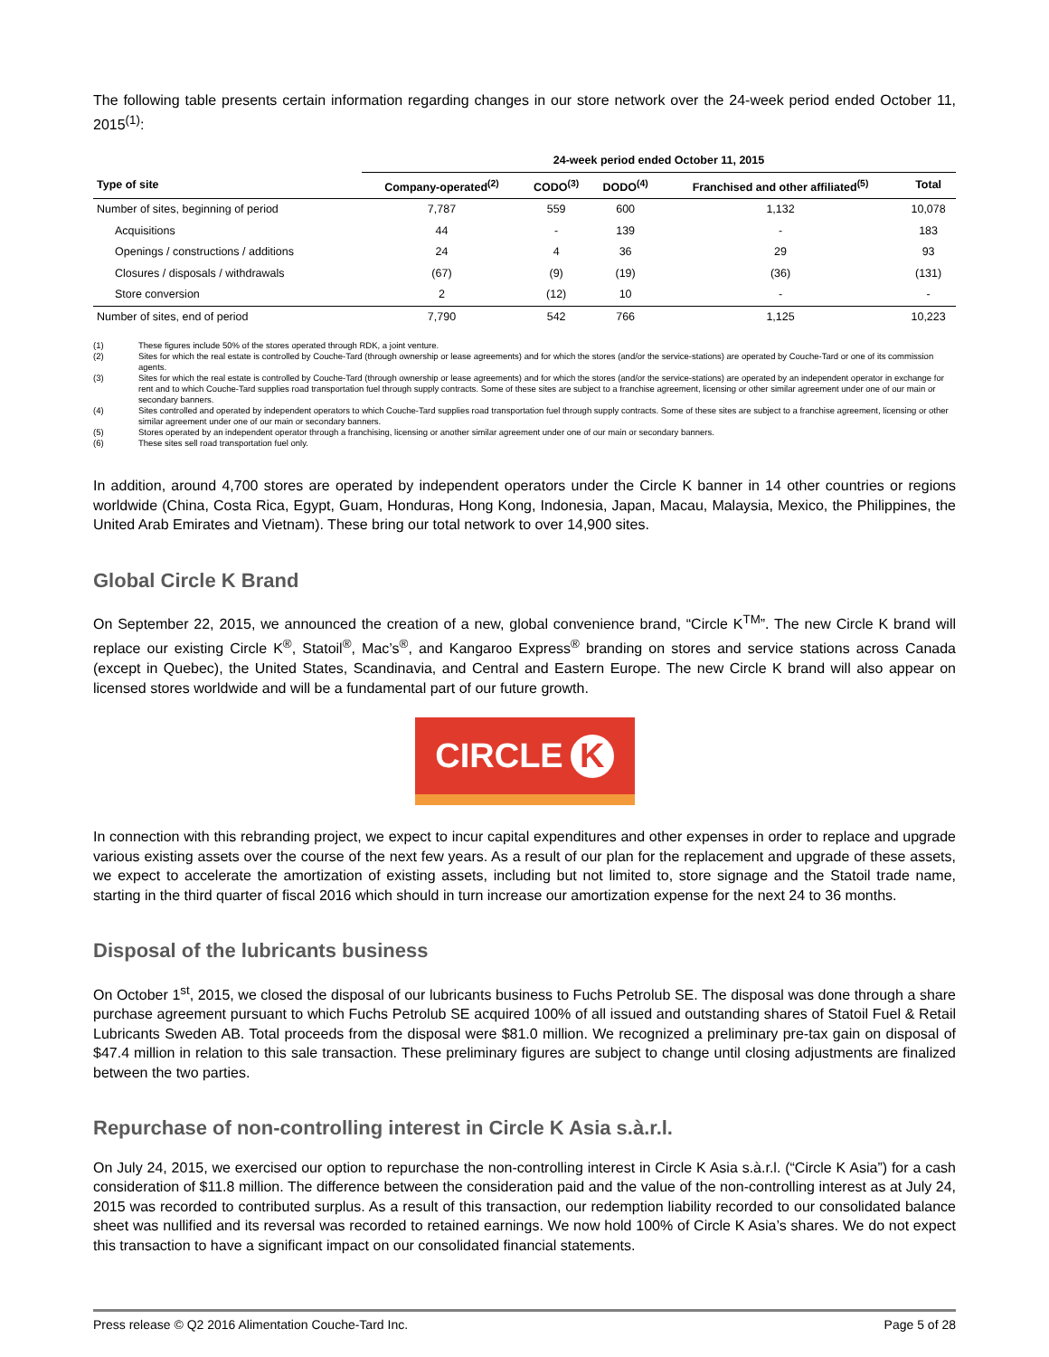The following table presents certain information regarding changes in our store network over the 24-week period ended October 11, 2015<sup>(1)</sup>:
| | 24-week period ended October 11, 2015 | | | | |
| --- | --- | --- | --- | --- | --- |
| Type of site | Company-operated<sup>(2)</sup> | CODO<sup>(3)</sup> | DODO<sup>(4)</sup> | Franchised and other affiliated<sup>(5)</sup> | Total |
| Number of sites, beginning of period | 7,787 | 559 | 600 | 1,132 | 10,078 |
| Acquisitions | 44 | - | 139 | - | 183 |
| Openings / constructions / additions | 24 | 4 | 36 | 29 | 93 |
| Closures / disposals / withdrawals | (67) | (9) | (19) | (36) | (131) |
| Store conversion | 2 | (12) | 10 | - | - |
| Number of sites, end of period | 7,790 | 542 | 766 | 1,125 | 10,223 |
(1) These figures include 50% of the stores operated through RDK, a joint venture.
(2) Sites for which the real estate is controlled by Couche-Tard (through ownership or lease agreements) and for which the stores (and/or the service-stations) are operated by Couche-Tard or one of its commission agents.
(3) Sites for which the real estate is controlled by Couche-Tard (through ownership or lease agreements) and for which the stores (and/or the service-stations) are operated by an independent operator in exchange for rent and to which Couche-Tard supplies road transportation fuel through supply contracts. Some of these sites are subject to a franchise agreement, licensing or other similar agreement under one of our main or secondary banners.
(4) Sites controlled and operated by independent operators to which Couche-Tard supplies road transportation fuel through supply contracts. Some of these sites are subject to a franchise agreement, licensing or other similar agreement under one of our main or secondary banners.
(5) Stores operated by an independent operator through a franchising, licensing or another similar agreement under one of our main or secondary banners.
(6) These sites sell road transportation fuel only.
In addition, around 4,700 stores are operated by independent operators under the Circle K banner in 14 other countries or regions worldwide (China, Costa Rica, Egypt, Guam, Honduras, Hong Kong, Indonesia, Japan, Macau, Malaysia, Mexico, the Philippines, the United Arab Emirates and Vietnam). These bring our total network to over 14,900 sites.
Global Circle K Brand
On September 22, 2015, we announced the creation of a new, global convenience brand, “Circle K<sup>TM</sup>”. The new Circle K brand will replace our existing Circle K<sup>®</sup>, Statoil<sup>®</sup>, Mac’s<sup>®</sup>, and Kangaroo Express<sup>®</sup> branding on stores and service stations across Canada (except in Quebec), the United States, Scandinavia, and Central and Eastern Europe. The new Circle K brand will also appear on licensed stores worldwide and will be a fundamental part of our future growth.
CIRCLE K
In connection with this rebranding project, we expect to incur capital expenditures and other expenses in order to replace and upgrade various existing assets over the course of the next few years. As a result of our plan for the replacement and upgrade of these assets, we expect to accelerate the amortization of existing assets, including but not limited to, store signage and the Statoil trade name, starting in the third quarter of fiscal 2016 which should in turn increase our amortization expense for the next 24 to 36 months.
Disposal of the lubricants business
On October 1<sup>st</sup>, 2015, we closed the disposal of our lubricants business to Fuchs Petrolub SE. The disposal was done through a share purchase agreement pursuant to which Fuchs Petrolub SE acquired 100% of all issued and outstanding shares of Statoil Fuel & Retail Lubricants Sweden AB. Total proceeds from the disposal were $81.0 million. We recognized a preliminary pre-tax gain on disposal of $47.4 million in relation to this sale transaction. These preliminary figures are subject to change until closing adjustments are finalized between the two parties.
Repurchase of non-controlling interest in Circle K Asia s.à.r.l.
On July 24, 2015, we exercised our option to repurchase the non-controlling interest in Circle K Asia s.à.r.l. (“Circle K Asia”) for a cash consideration of $11.8 million. The difference between the consideration paid and the value of the non-controlling interest as at July 24, 2015 was recorded to contributed surplus. As a result of this transaction, our redemption liability recorded to our consolidated balance sheet was nullified and its reversal was recorded to retained earnings. We now hold 100% of Circle K Asia’s shares. We do not expect this transaction to have a significant impact on our consolidated financial statements.
Press release © Q2 2016 Alimentation Couche-Tard Inc. Page 5 of 28